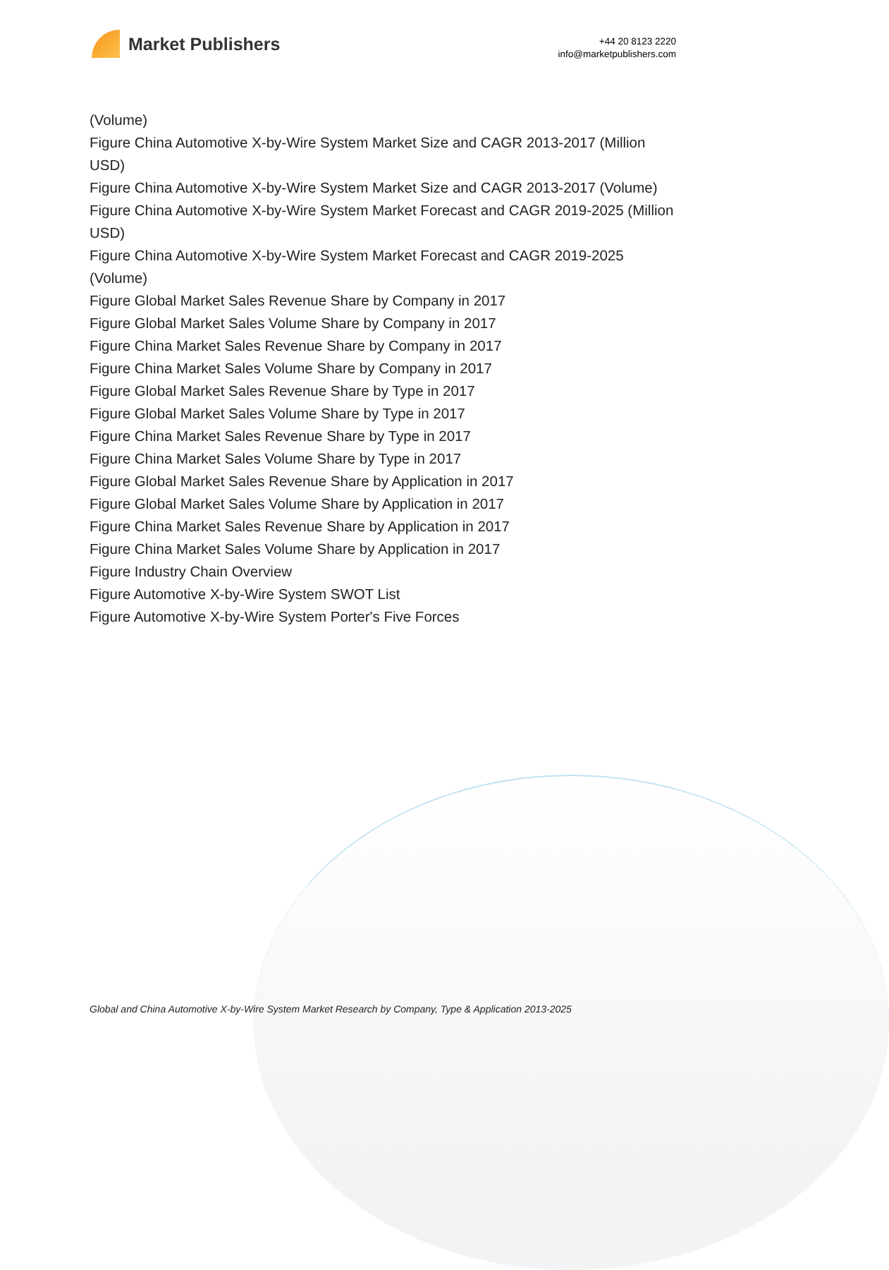Market Publishers
+44 20 8123 2220
info@marketpublishers.com
(Volume)
Figure China Automotive X-by-Wire System Market Size and CAGR 2013-2017 (Million USD)
Figure China Automotive X-by-Wire System Market Size and CAGR 2013-2017 (Volume)
Figure China Automotive X-by-Wire System Market Forecast and CAGR 2019-2025 (Million USD)
Figure China Automotive X-by-Wire System Market Forecast and CAGR 2019-2025 (Volume)
Figure Global Market Sales Revenue Share by Company in 2017
Figure Global Market Sales Volume Share by Company in 2017
Figure China Market Sales Revenue Share by Company in 2017
Figure China Market Sales Volume Share by Company in 2017
Figure Global Market Sales Revenue Share by Type in 2017
Figure Global Market Sales Volume Share by Type in 2017
Figure China Market Sales Revenue Share by Type in 2017
Figure China Market Sales Volume Share by Type in 2017
Figure Global Market Sales Revenue Share by Application in 2017
Figure Global Market Sales Volume Share by Application in 2017
Figure China Market Sales Revenue Share by Application in 2017
Figure China Market Sales Volume Share by Application in 2017
Figure Industry Chain Overview
Figure Automotive X-by-Wire System SWOT List
Figure Automotive X-by-Wire System Porter's Five Forces
Global and China Automotive X-by-Wire System Market Research by Company, Type & Application 2013-2025